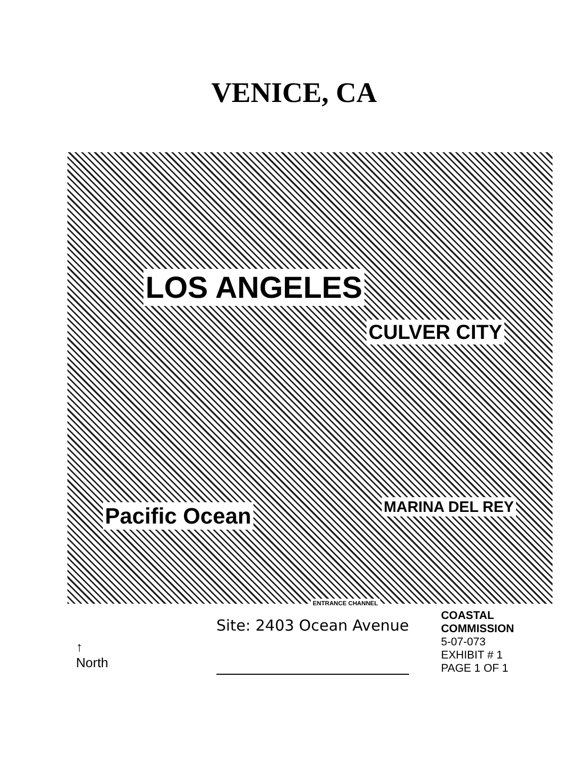VENICE, CA
LOS ANGELES
CULVER CITY
Pacific Ocean MARINA DEL REY
ENTRANCE CHANNEL
↑
North
Site: 2403 Ocean Avenue
COASTAL COMMISSION
5-07-073
EXHIBIT # 1
PAGE 1 OF 1